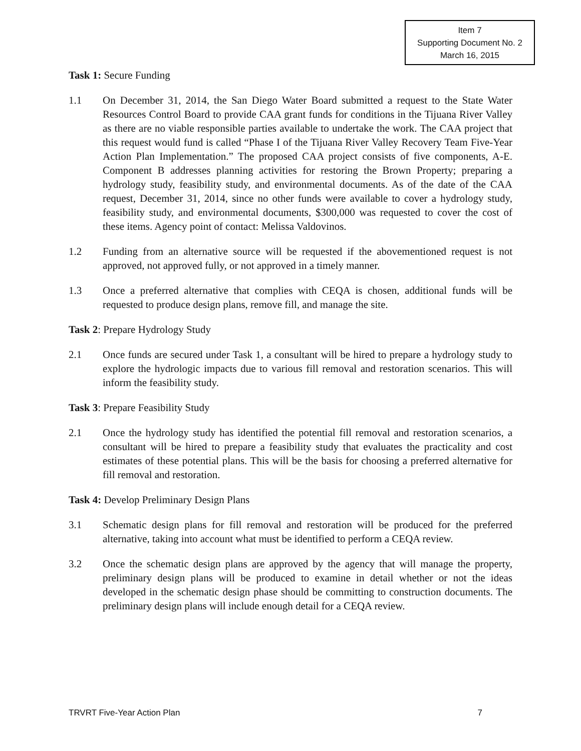Item 7
Supporting Document No. 2
March 16, 2015
Task 1: Secure Funding
1.1 On December 31, 2014, the San Diego Water Board submitted a request to the State Water Resources Control Board to provide CAA grant funds for conditions in the Tijuana River Valley as there are no viable responsible parties available to undertake the work. The CAA project that this request would fund is called “Phase I of the Tijuana River Valley Recovery Team Five-Year Action Plan Implementation.” The proposed CAA project consists of five components, A-E. Component B addresses planning activities for restoring the Brown Property; preparing a hydrology study, feasibility study, and environmental documents. As of the date of the CAA request, December 31, 2014, since no other funds were available to cover a hydrology study, feasibility study, and environmental documents, $300,000 was requested to cover the cost of these items. Agency point of contact: Melissa Valdovinos.
1.2 Funding from an alternative source will be requested if the abovementioned request is not approved, not approved fully, or not approved in a timely manner.
1.3 Once a preferred alternative that complies with CEQA is chosen, additional funds will be requested to produce design plans, remove fill, and manage the site.
Task 2: Prepare Hydrology Study
2.1 Once funds are secured under Task 1, a consultant will be hired to prepare a hydrology study to explore the hydrologic impacts due to various fill removal and restoration scenarios. This will inform the feasibility study.
Task 3: Prepare Feasibility Study
2.1 Once the hydrology study has identified the potential fill removal and restoration scenarios, a consultant will be hired to prepare a feasibility study that evaluates the practicality and cost estimates of these potential plans. This will be the basis for choosing a preferred alternative for fill removal and restoration.
Task 4: Develop Preliminary Design Plans
3.1 Schematic design plans for fill removal and restoration will be produced for the preferred alternative, taking into account what must be identified to perform a CEQA review.
3.2 Once the schematic design plans are approved by the agency that will manage the property, preliminary design plans will be produced to examine in detail whether or not the ideas developed in the schematic design phase should be committing to construction documents. The preliminary design plans will include enough detail for a CEQA review.
TRVRT Five-Year Action Plan 7